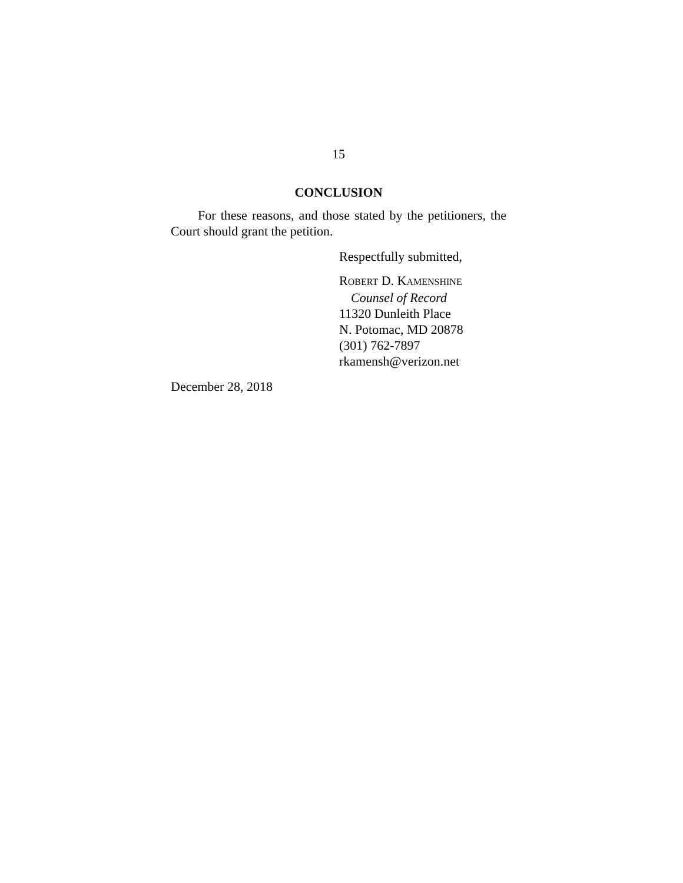15
CONCLUSION
For these reasons, and those stated by the petitioners, the Court should grant the petition.
Respectfully submitted,
ROBERT D. KAMENSHINE
Counsel of Record
11320 Dunleith Place
N. Potomac, MD 20878
(301) 762-7897
rkamensh@verizon.net
December 28, 2018